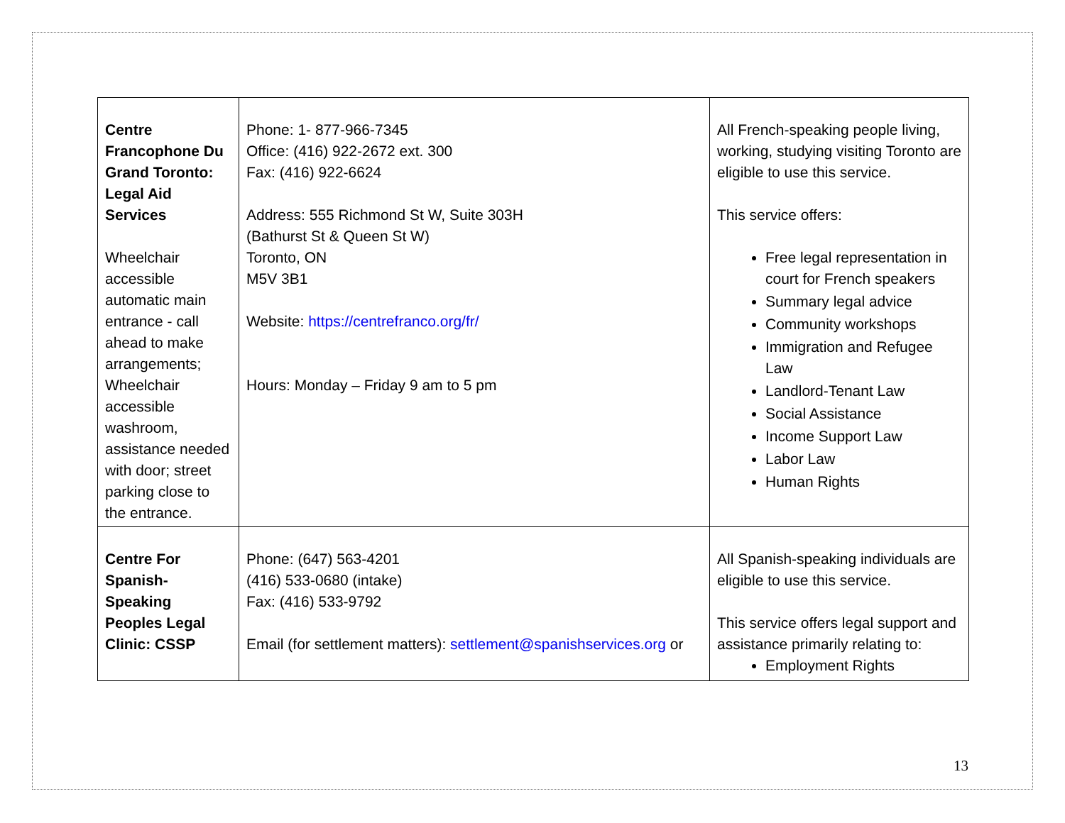| Centre Francophone Du Grand Toronto: Legal Aid Services Wheelchair accessible automatic main entrance - call ahead to make arrangements; Wheelchair accessible washroom, assistance needed with door; street parking close to the entrance. | Phone: 1- 877-966-7345 Office: (416) 922-2672 ext. 300 Fax: (416) 922-6624 Address: 555 Richmond St W, Suite 303H (Bathurst St & Queen St W) Toronto, ON M5V 3B1 Website: https://centrefranco.org/fr/ Hours: Monday – Friday 9 am to 5 pm | All French-speaking people living, working, studying visiting Toronto are eligible to use this service. This service offers: Free legal representation in court for French speakers Summary legal advice Community workshops Immigration and Refugee Law Landlord-Tenant Law Social Assistance Income Support Law Labor Law Human Rights |
| Centre For Spanish-Speaking Peoples Legal Clinic: CSSP | Phone: (647) 563-4201 (416) 533-0680 (intake) Fax: (416) 533-9792 Email (for settlement matters): settlement@spanishservices.org or | All Spanish-speaking individuals are eligible to use this service. This service offers legal support and assistance primarily relating to: Employment Rights |
13